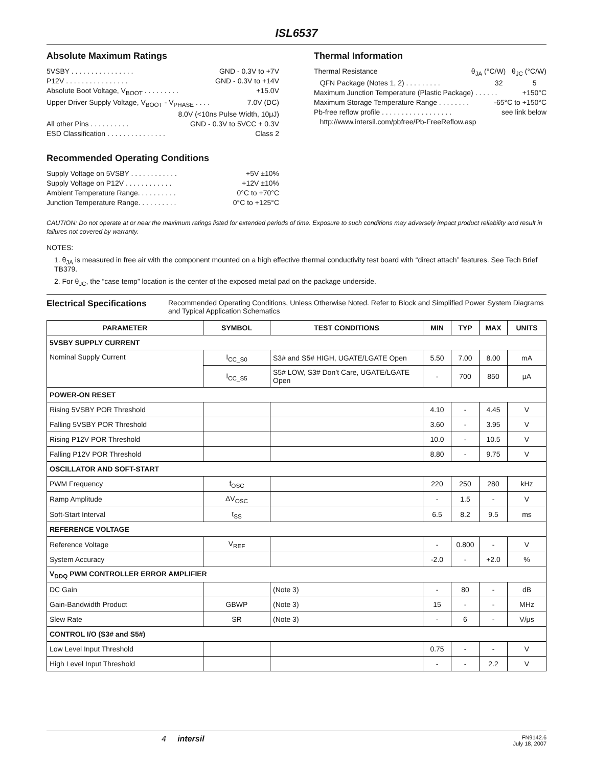ISL6537
Absolute Maximum Ratings
5VSBY . . . . . . . . . . . . . . . . GND - 0.3V to +7V
P12V . . . . . . . . . . . . . . . . GND - 0.3V to +14V
Absolute Boot Voltage, V<sub>BOOT</sub> . . . . . . . . . +15.0V
Upper Driver Supply Voltage, V<sub>BOOT</sub> - V<sub>PHASE</sub> . . . . 7.0V (DC)
8.0V (<10ns Pulse Width, 10μJ)
All other Pins . . . . . . . . . . GND - 0.3V to 5VCC + 0.3V
ESD Classification . . . . . . . . . . . . . . . Class 2
Recommended Operating Conditions
Supply Voltage on 5VSBY . . . . . . . . . . . . +5V ±10%
Supply Voltage on P12V . . . . . . . . . . . . +12V ±10%
Ambient Temperature Range. . . . . . . . . . 0°C to +70°C
Junction Temperature Range. . . . . . . . . . 0°C to +125°C
Thermal Information
Thermal Resistance θ<sub>JA</sub> (°C/W) θ<sub>JC</sub> (°C/W)
QFN Package (Notes 1, 2) . . . . . . . . . 32 5
Maximum Junction Temperature (Plastic Package) . . . . . . +150°C
Maximum Storage Temperature Range . . . . . . . . -65°C to +150°C
Pb-free reflow profile . . . . . . . . . . . . . . . . . . see link below
http://www.intersil.com/pbfree/Pb-FreeReflow.asp
CAUTION: Do not operate at or near the maximum ratings listed for extended periods of time. Exposure to such conditions may adversely impact product reliability and result in failures not covered by warranty.
NOTES:
1. θ<sub>JA</sub> is measured in free air with the component mounted on a high effective thermal conductivity test board with “direct attach” features. See Tech Brief TB379.
2. For θ<sub>JC</sub>, the “case temp” location is the center of the exposed metal pad on the package underside.
Electrical Specifications Recommended Operating Conditions, Unless Otherwise Noted. Refer to Block and Simplified Power System Diagrams and Typical Application Schematics
| PARAMETER | SYMBOL | TEST CONDITIONS | MIN | TYP | MAX | UNITS |
| --- | --- | --- | --- | --- | --- | --- |
| 5VSBY SUPPLY CURRENT | | | | | | |
| Nominal Supply Current | I<sub>CC_S0</sub> | S3# and S5# HIGH, UGATE/LGATE Open | 5.50 | 7.00 | 8.00 | mA |
| | I<sub>CC_S5</sub> | S5# LOW, S3# Don’t Care, UGATE/LGATE Open | - | 700 | 850 | μA |
| POWER-ON RESET | | | | | | |
| Rising 5VSBY POR Threshold | | | 4.10 | - | 4.45 | V |
| Falling 5VSBY POR Threshold | | | 3.60 | - | 3.95 | V |
| Rising P12V POR Threshold | | | 10.0 | - | 10.5 | V |
| Falling P12V POR Threshold | | | 8.80 | - | 9.75 | V |
| OSCILLATOR AND SOFT-START | | | | | | |
| PWM Frequency | f<sub>OSC</sub> | | 220 | 250 | 280 | kHz |
| Ramp Amplitude | ΔV<sub>OSC</sub> | | - | 1.5 | - | V |
| Soft-Start Interval | t<sub>SS</sub> | | 6.5 | 8.2 | 9.5 | ms |
| REFERENCE VOLTAGE | | | | | | |
| Reference Voltage | V<sub>REF</sub> | | - | 0.800 | - | V |
| System Accuracy | | | -2.0 | - | +2.0 | % |
| V<sub>DDQ</sub> PWM CONTROLLER ERROR AMPLIFIER | | | | | | |
| DC Gain | | (Note 3) | - | 80 | - | dB |
| Gain-Bandwidth Product | GBWP | (Note 3) | 15 | - | - | MHz |
| Slew Rate | SR | (Note 3) | - | 6 | - | V/μs |
| CONTROL I/O (S3# and S5#) | | | | | | |
| Low Level Input Threshold | | | 0.75 | - | - | V |
| High Level Input Threshold | | | - | - | 2.2 | V |
4 intersil FN9142.6
July 18, 2007